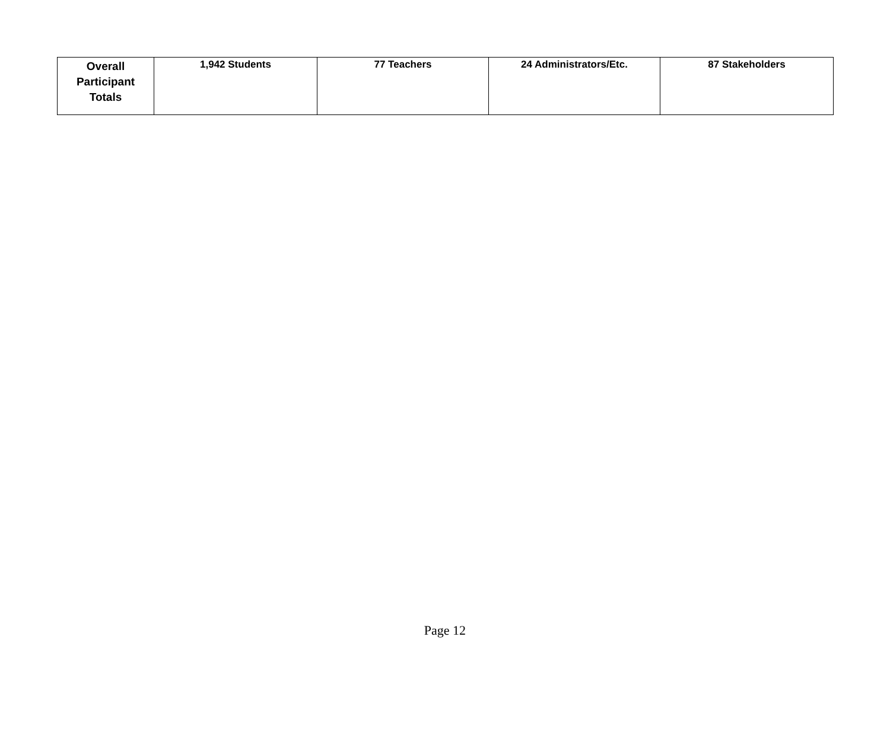| Overall Participant Totals | 1,942 Students | 77 Teachers | 24 Administrators/Etc. | 87 Stakeholders |
Page 12